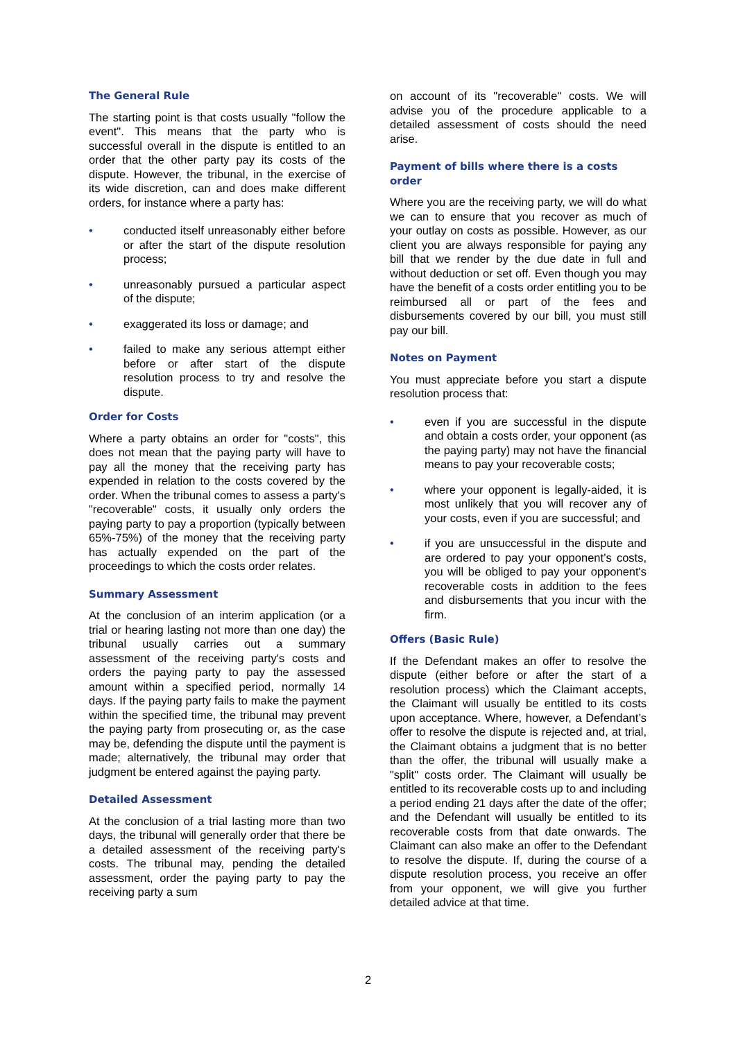The General Rule
The starting point is that costs usually "follow the event". This means that the party who is successful overall in the dispute is entitled to an order that the other party pay its costs of the dispute. However, the tribunal, in the exercise of its wide discretion, can and does make different orders, for instance where a party has:
• conducted itself unreasonably either before or after the start of the dispute resolution process;
• unreasonably pursued a particular aspect of the dispute;
• exaggerated its loss or damage; and
• failed to make any serious attempt either before or after start of the dispute resolution process to try and resolve the dispute.
Order for Costs
Where a party obtains an order for "costs", this does not mean that the paying party will have to pay all the money that the receiving party has expended in relation to the costs covered by the order. When the tribunal comes to assess a party's "recoverable" costs, it usually only orders the paying party to pay a proportion (typically between 65%-75%) of the money that the receiving party has actually expended on the part of the proceedings to which the costs order relates.
Summary Assessment
At the conclusion of an interim application (or a trial or hearing lasting not more than one day) the tribunal usually carries out a summary assessment of the receiving party's costs and orders the paying party to pay the assessed amount within a specified period, normally 14 days. If the paying party fails to make the payment within the specified time, the tribunal may prevent the paying party from prosecuting or, as the case may be, defending the dispute until the payment is made; alternatively, the tribunal may order that judgment be entered against the paying party.
Detailed Assessment
At the conclusion of a trial lasting more than two days, the tribunal will generally order that there be a detailed assessment of the receiving party's costs. The tribunal may, pending the detailed assessment, order the paying party to pay the receiving party a sum
on account of its "recoverable" costs. We will advise you of the procedure applicable to a detailed assessment of costs should the need arise.
Payment of bills where there is a costs order
Where you are the receiving party, we will do what we can to ensure that you recover as much of your outlay on costs as possible. However, as our client you are always responsible for paying any bill that we render by the due date in full and without deduction or set off. Even though you may have the benefit of a costs order entitling you to be reimbursed all or part of the fees and disbursements covered by our bill, you must still pay our bill.
Notes on Payment
You must appreciate before you start a dispute resolution process that:
• even if you are successful in the dispute and obtain a costs order, your opponent (as the paying party) may not have the financial means to pay your recoverable costs;
• where your opponent is legally-aided, it is most unlikely that you will recover any of your costs, even if you are successful; and
• if you are unsuccessful in the dispute and are ordered to pay your opponent’s costs, you will be obliged to pay your opponent's recoverable costs in addition to the fees and disbursements that you incur with the firm.
Offers (Basic Rule)
If the Defendant makes an offer to resolve the dispute (either before or after the start of a resolution process) which the Claimant accepts, the Claimant will usually be entitled to its costs upon acceptance. Where, however, a Defendant’s offer to resolve the dispute is rejected and, at trial, the Claimant obtains a judgment that is no better than the offer, the tribunal will usually make a "split" costs order. The Claimant will usually be entitled to its recoverable costs up to and including a period ending 21 days after the date of the offer; and the Defendant will usually be entitled to its recoverable costs from that date onwards. The Claimant can also make an offer to the Defendant to resolve the dispute. If, during the course of a dispute resolution process, you receive an offer from your opponent, we will give you further detailed advice at that time.
2